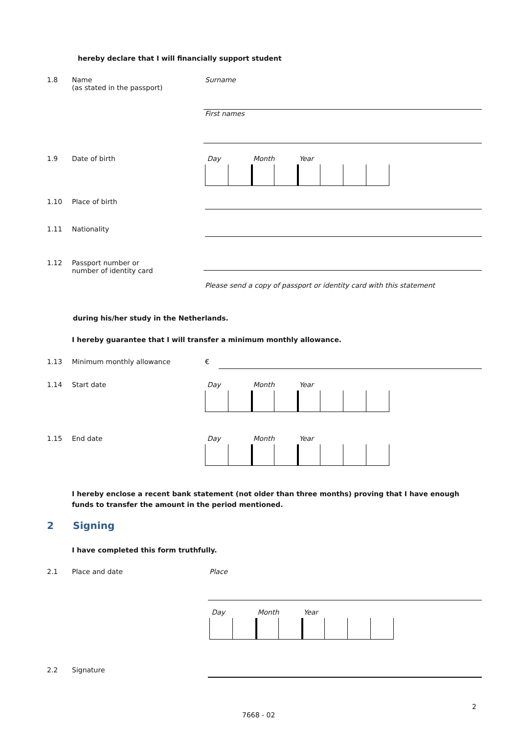hereby declare that I will financially support student
1.8 Name
(as stated in the passport)
Surname
First names
1.9 Date of birth Day Month Year
1.10 Place of birth
1.11 Nationality
1.12 Passport number or
number of identity card
Please send a copy of passport or identity card with this statement
during his/her study in the Netherlands.
I hereby guarantee that I will transfer a minimum monthly allowance.
1.13 Minimum monthly allowance €
1.14 Start date Day Month Year
1.15 End date Day Month Year
I hereby enclose a recent bank statement (not older than three months) proving that I have enough funds to transfer the amount in the period mentioned.
2 Signing
I have completed this form truthfully.
2.1 Place and date
Place
Day Month Year
2.2 Signature
2
7668 - 02